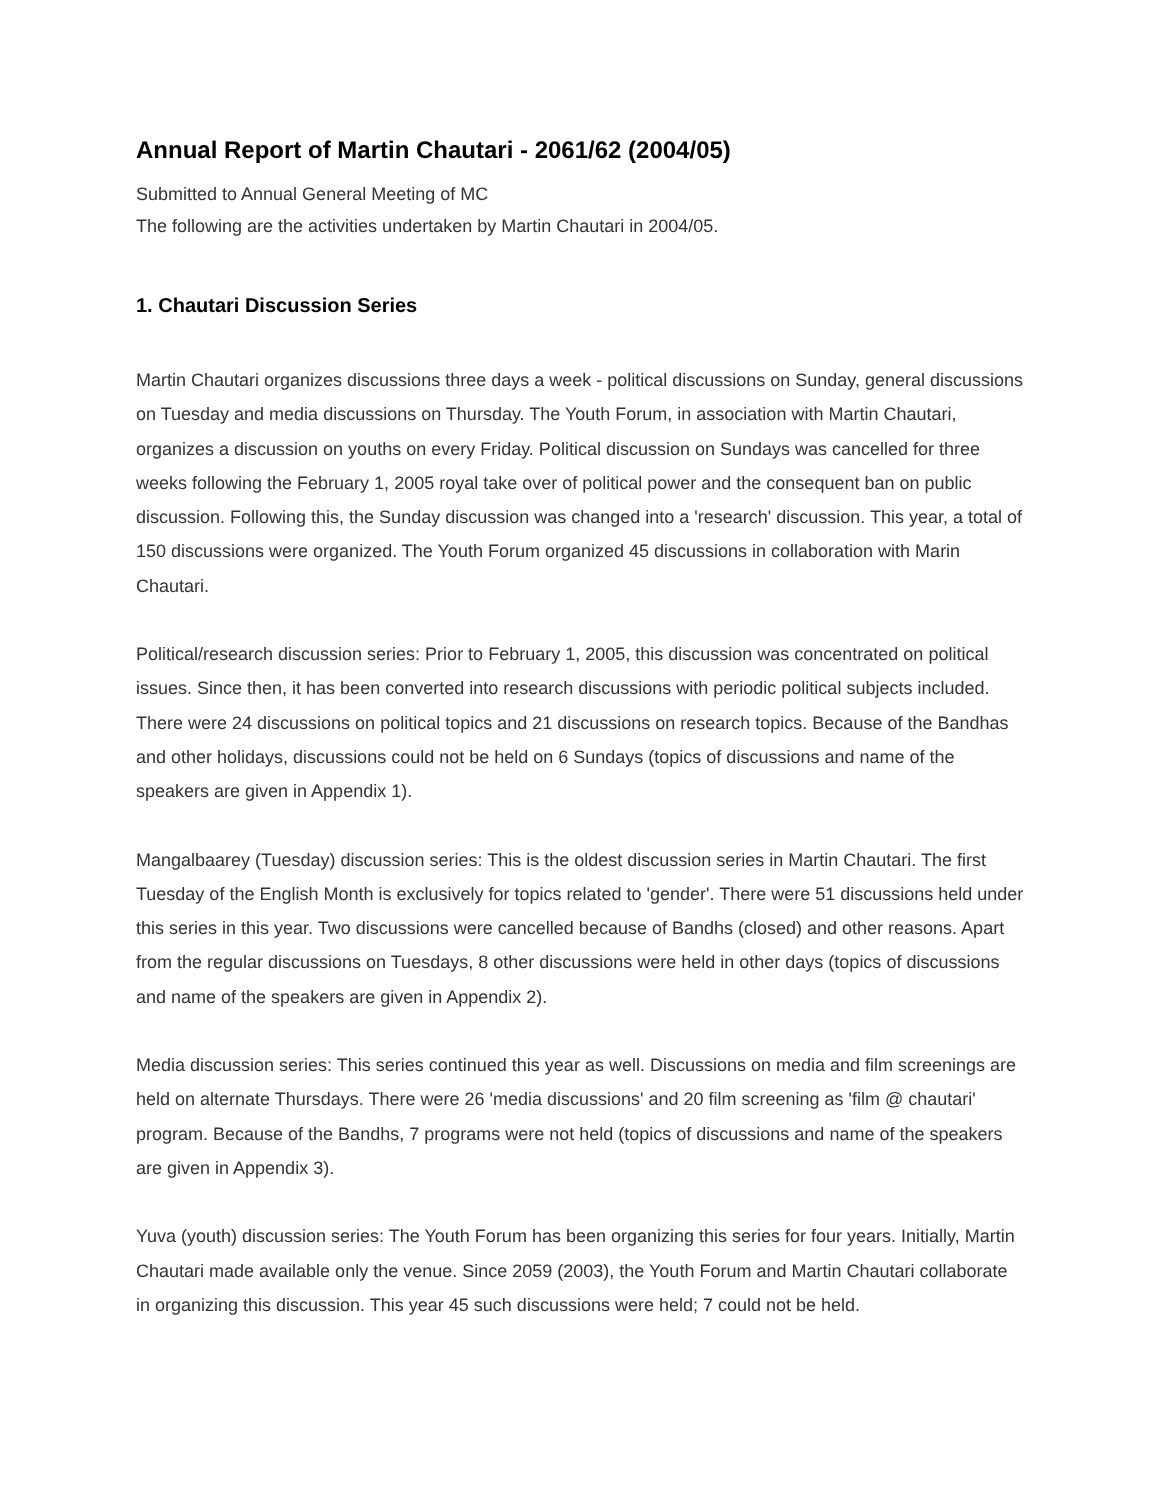Annual Report of Martin Chautari - 2061/62 (2004/05)
Submitted to Annual General Meeting of MC
The following are the activities undertaken by Martin Chautari in 2004/05.
1. Chautari Discussion Series
Martin Chautari organizes discussions three days a week - political discussions on Sunday, general discussions on Tuesday and media discussions on Thursday. The Youth Forum, in association with Martin Chautari, organizes a discussion on youths on every Friday. Political discussion on Sundays was cancelled for three weeks following the February 1, 2005 royal take over of political power and the consequent ban on public discussion. Following this, the Sunday discussion was changed into a 'research' discussion. This year, a total of 150 discussions were organized. The Youth Forum organized 45 discussions in collaboration with Marin Chautari.
Political/research discussion series: Prior to February 1, 2005, this discussion was concentrated on political issues. Since then, it has been converted into research discussions with periodic political subjects included. There were 24 discussions on political topics and 21 discussions on research topics. Because of the Bandhas and other holidays, discussions could not be held on 6 Sundays (topics of discussions and name of the speakers are given in Appendix 1).
Mangalbaarey (Tuesday) discussion series: This is the oldest discussion series in Martin Chautari. The first Tuesday of the English Month is exclusively for topics related to 'gender'. There were 51 discussions held under this series in this year. Two discussions were cancelled because of Bandhs (closed) and other reasons. Apart from the regular discussions on Tuesdays, 8 other discussions were held in other days (topics of discussions and name of the speakers are given in Appendix 2).
Media discussion series: This series continued this year as well. Discussions on media and film screenings are held on alternate Thursdays. There were 26 'media discussions' and 20 film screening as 'film @ chautari' program. Because of the Bandhs, 7 programs were not held (topics of discussions and name of the speakers are given in Appendix 3).
Yuva (youth) discussion series: The Youth Forum has been organizing this series for four years. Initially, Martin Chautari made available only the venue. Since 2059 (2003), the Youth Forum and Martin Chautari collaborate in organizing this discussion. This year 45 such discussions were held; 7 could not be held.